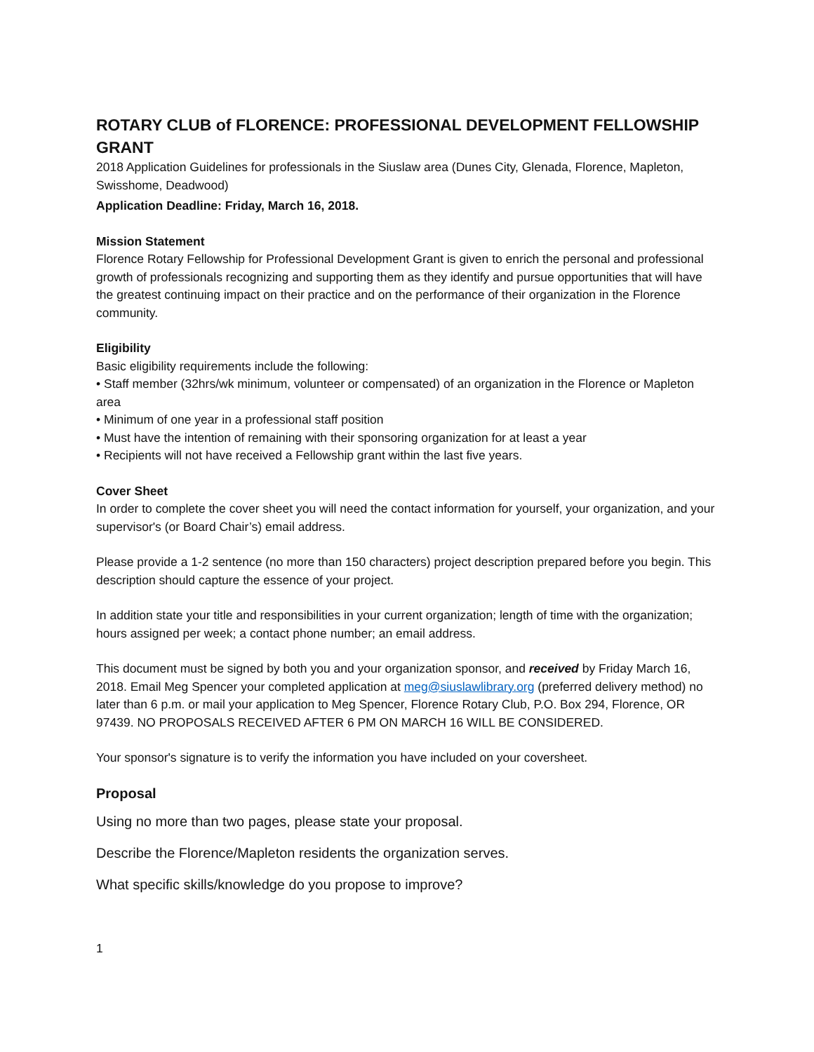ROTARY CLUB of FLORENCE: PROFESSIONAL DEVELOPMENT FELLOWSHIP GRANT
2018 Application Guidelines for professionals in the Siuslaw area (Dunes City, Glenada, Florence, Mapleton, Swisshome, Deadwood)
Application Deadline: Friday, March 16, 2018.
Mission Statement
Florence Rotary Fellowship for Professional Development Grant is given to enrich the personal and professional growth of professionals recognizing and supporting them as they identify and pursue opportunities that will have the greatest continuing impact on their practice and on the performance of their organization in the Florence community.
Eligibility
Basic eligibility requirements include the following:
• Staff member (32hrs/wk minimum, volunteer or compensated) of an organization in the Florence or Mapleton area
• Minimum of one year in a professional staff position
• Must have the intention of remaining with their sponsoring organization for at least a year
• Recipients will not have received a Fellowship grant within the last five years.
Cover Sheet
In order to complete the cover sheet you will need the contact information for yourself, your organization, and your supervisor's (or Board Chair’s) email address.
Please provide a 1-2 sentence (no more than 150 characters) project description prepared before you begin. This description should capture the essence of your project.
In addition state your title and responsibilities in your current organization; length of time with the organization; hours assigned per week; a contact phone number; an email address.
This document must be signed by both you and your organization sponsor, and received by Friday March 16, 2018. Email Meg Spencer your completed application at meg@siuslawlibrary.org (preferred delivery method) no later than 6 p.m. or mail your application to Meg Spencer, Florence Rotary Club, P.O. Box 294, Florence, OR 97439. NO PROPOSALS RECEIVED AFTER 6 PM ON MARCH 16 WILL BE CONSIDERED.
Your sponsor's signature is to verify the information you have included on your coversheet.
Proposal
Using no more than two pages, please state your proposal.
Describe the Florence/Mapleton residents the organization serves.
What specific skills/knowledge do you propose to improve?
1